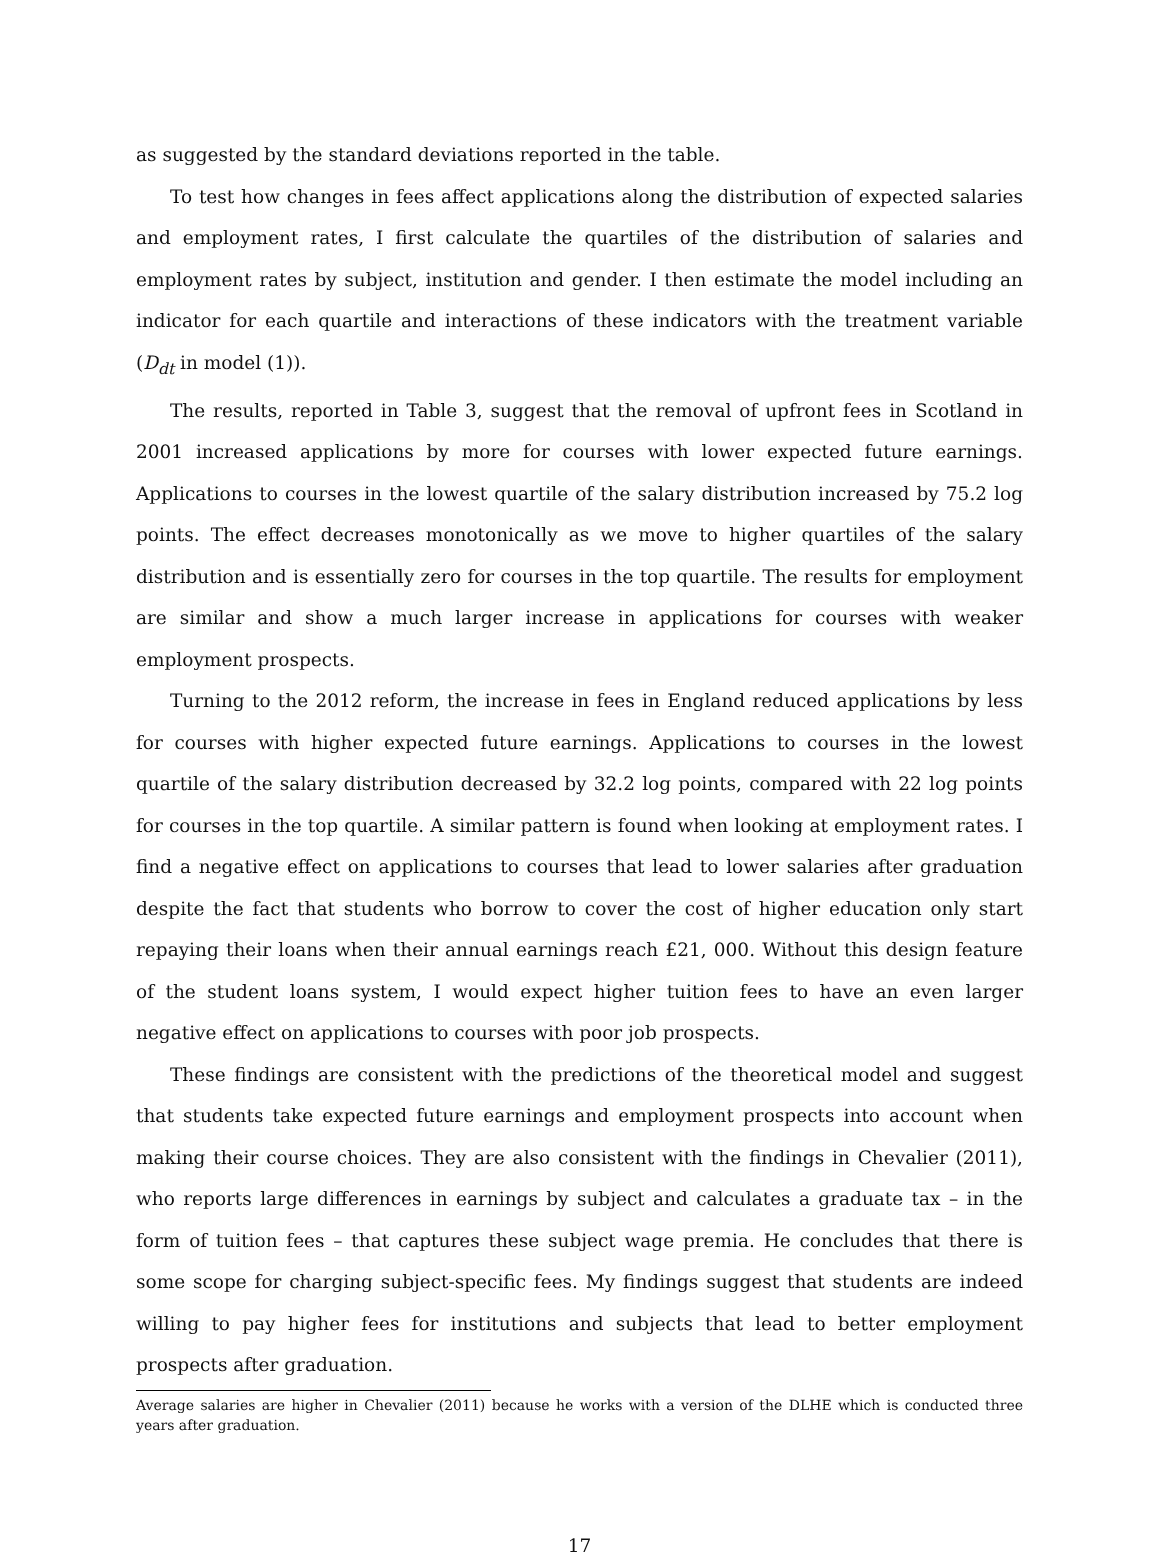as suggested by the standard deviations reported in the table.
To test how changes in fees affect applications along the distribution of expected salaries and employment rates, I first calculate the quartiles of the distribution of salaries and employment rates by subject, institution and gender. I then estimate the model including an indicator for each quartile and interactions of these indicators with the treatment variable (D<sub>dt</sub> in model (1)).
The results, reported in Table 3, suggest that the removal of upfront fees in Scotland in 2001 increased applications by more for courses with lower expected future earnings. Applications to courses in the lowest quartile of the salary distribution increased by 75.2 log points. The effect decreases monotonically as we move to higher quartiles of the salary distribution and is essentially zero for courses in the top quartile. The results for employment are similar and show a much larger increase in applications for courses with weaker employment prospects.
Turning to the 2012 reform, the increase in fees in England reduced applications by less for courses with higher expected future earnings. Applications to courses in the lowest quartile of the salary distribution decreased by 32.2 log points, compared with 22 log points for courses in the top quartile. A similar pattern is found when looking at employment rates. I find a negative effect on applications to courses that lead to lower salaries after graduation despite the fact that students who borrow to cover the cost of higher education only start repaying their loans when their annual earnings reach £21, 000. Without this design feature of the student loans system, I would expect higher tuition fees to have an even larger negative effect on applications to courses with poor job prospects.
These findings are consistent with the predictions of the theoretical model and suggest that students take expected future earnings and employment prospects into account when making their course choices. They are also consistent with the findings in Chevalier (2011), who reports large differences in earnings by subject and calculates a graduate tax – in the form of tuition fees – that captures these subject wage premia. He concludes that there is some scope for charging subject-specific fees. My findings suggest that students are indeed willing to pay higher fees for institutions and subjects that lead to better employment prospects after graduation.
Average salaries are higher in Chevalier (2011) because he works with a version of the DLHE which is conducted three years after graduation.
17